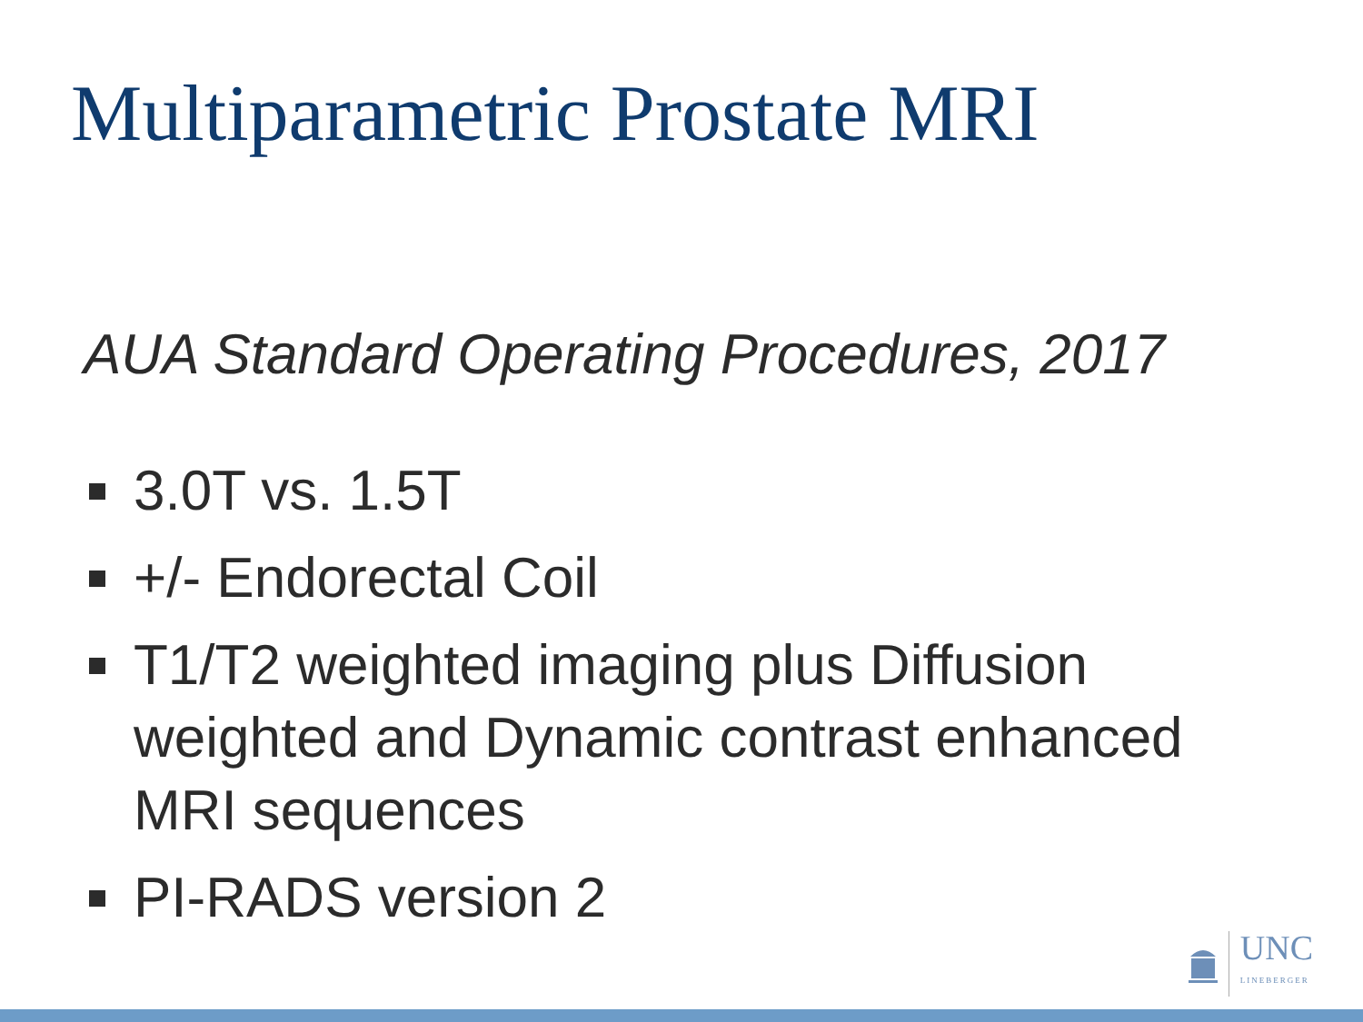Multiparametric Prostate MRI
AUA Standard Operating Procedures, 2017
3.0T vs. 1.5T
+/- Endorectal Coil
T1/T2 weighted imaging plus Diffusion weighted and Dynamic contrast enhanced MRI sequences
PI-RADS version 2
UNC
LINEBERGER